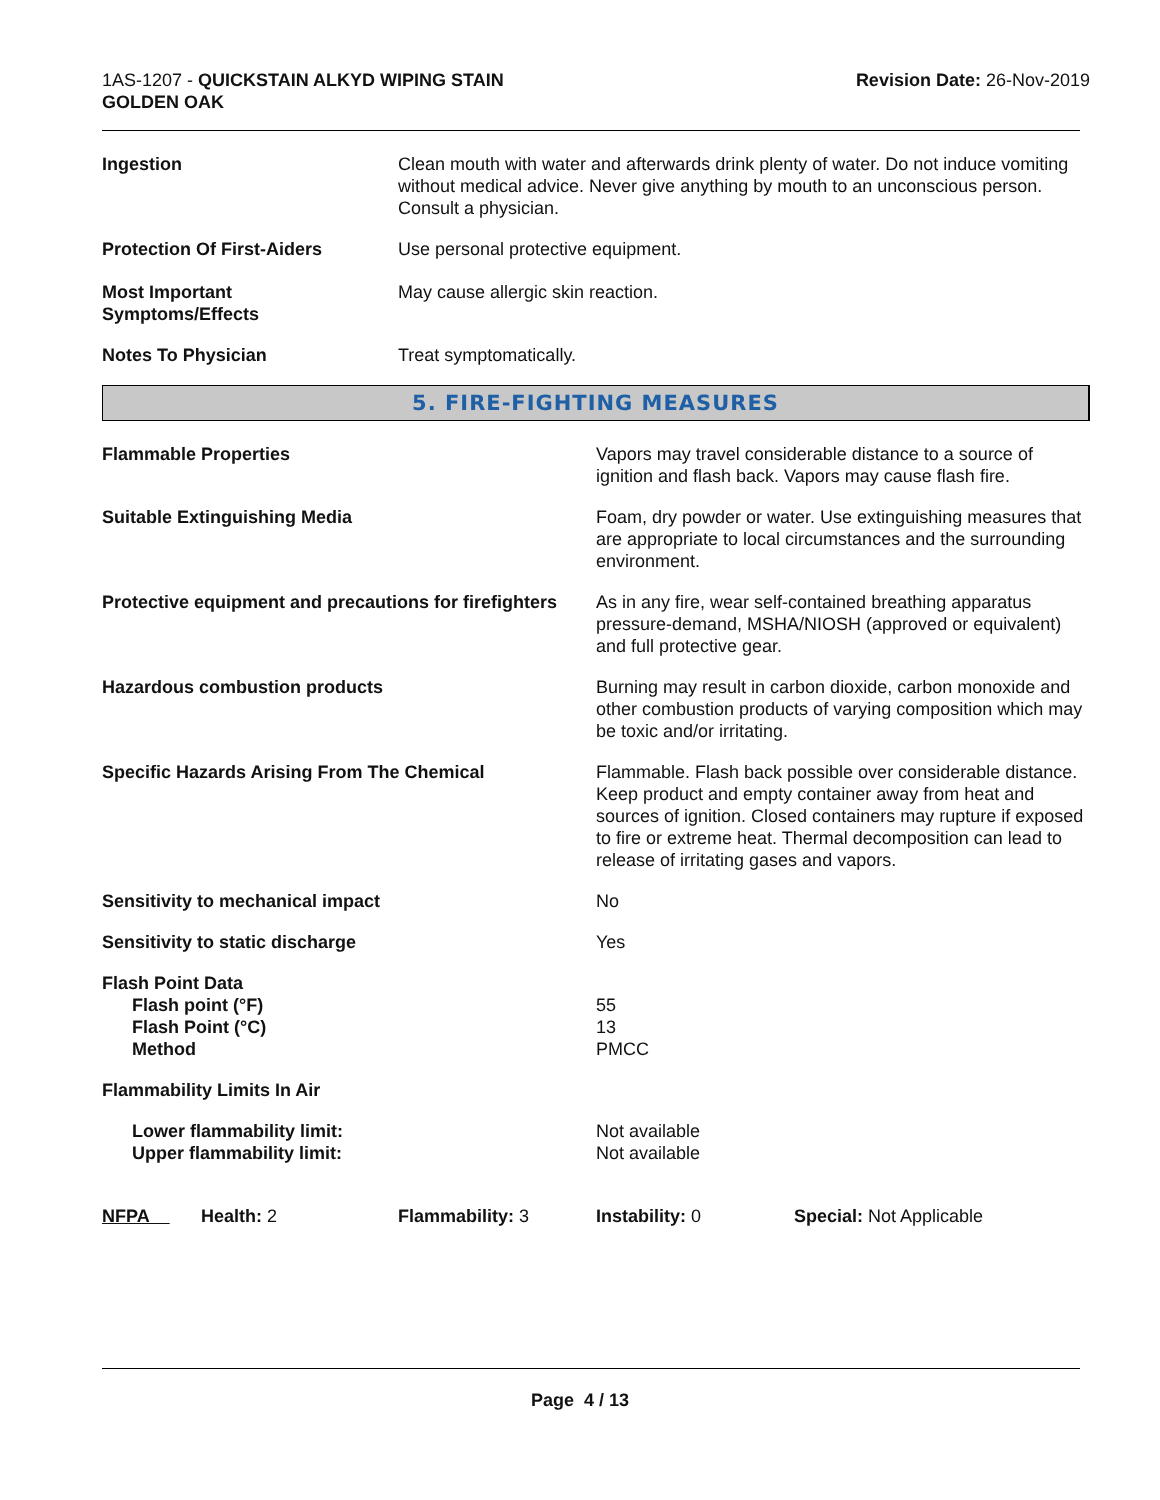1AS-1207 - QUICKSTAIN ALKYD WIPING STAIN
GOLDEN OAK
Revision Date: 26-Nov-2019
Ingestion Clean mouth with water and afterwards drink plenty of water. Do not induce vomiting without medical advice. Never give anything by mouth to an unconscious person. Consult a physician.
Protection Of First-Aiders Use personal protective equipment.
Most Important
Symptoms/Effects
May cause allergic skin reaction.
Notes To Physician Treat symptomatically.
5. FIRE-FIGHTING MEASURES
Flammable Properties Vapors may travel considerable distance to a source of ignition and flash back. Vapors may cause flash fire.
Suitable Extinguishing Media Foam, dry powder or water. Use extinguishing measures that are appropriate to local circumstances and the surrounding environment.
Protective equipment and precautions for firefighters
As in any fire, wear self-contained breathing apparatus pressure-demand, MSHA/NIOSH (approved or equivalent) and full protective gear.
Hazardous combustion products Burning may result in carbon dioxide, carbon monoxide and other combustion products of varying composition which may be toxic and/or irritating.
Specific Hazards Arising From The Chemical Flammable. Flash back possible over considerable distance. Keep product and empty container away from heat and sources of ignition. Closed containers may rupture if exposed to fire or extreme heat. Thermal decomposition can lead to release of irritating gases and vapors.
Sensitivity to mechanical impact No
Sensitivity to static discharge Yes
Flash Point Data
Flash point (°F)
Flash Point (°C)
Method
55
13
PMCC
Flammability Limits In Air
Lower flammability limit:
Upper flammability limit:
Not available
Not available
NFPA Health: 2 Flammability: 3 Instability: 0 Special: Not Applicable
Page 4 / 13